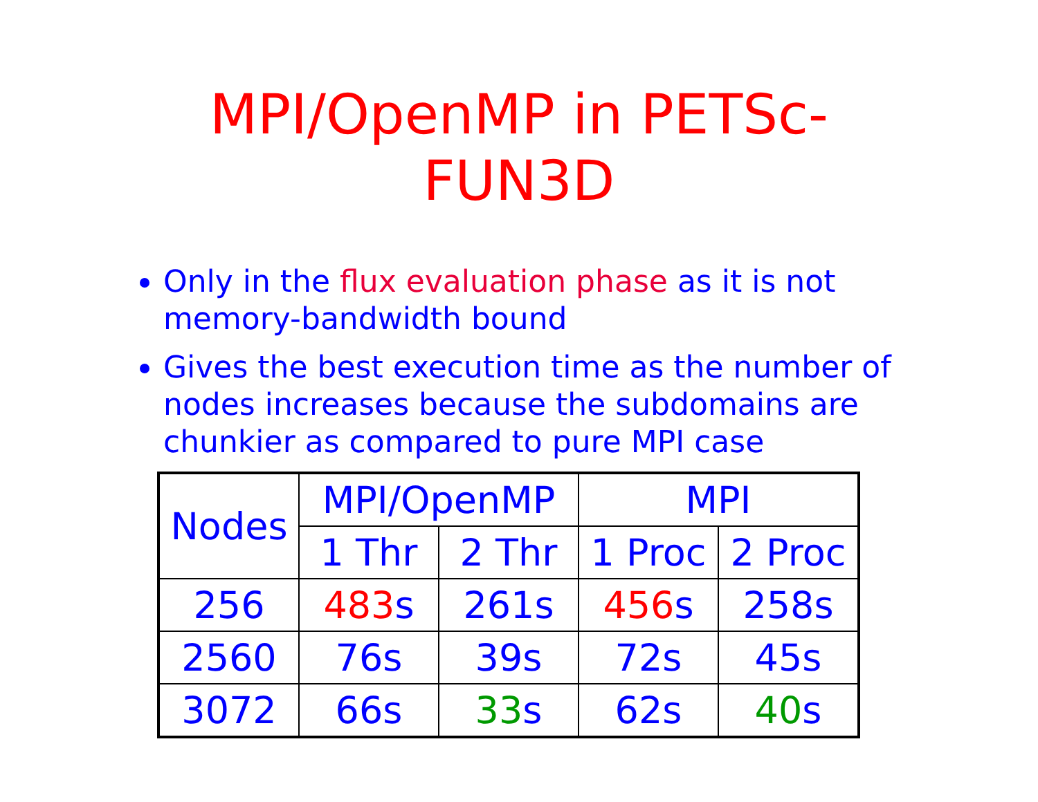MPI/OpenMP in PETSc-
FUN3D
Only in the flux evaluation phase as it is not memory-bandwidth bound
Gives the best execution time as the number of nodes increases because the subdomains are chunkier as compared to pure MPI case
| Nodes | MPI/OpenMP | | MPI | |
| | 1 Thr | 2 Thr | 1 Proc | 2 Proc |
| 256 | 483 s | 261s | 456 s | 258s |
| 2560 | 76s | 39s | 72s | 45s |
| 3072 | 66s | 33 s | 62s | 40 s |